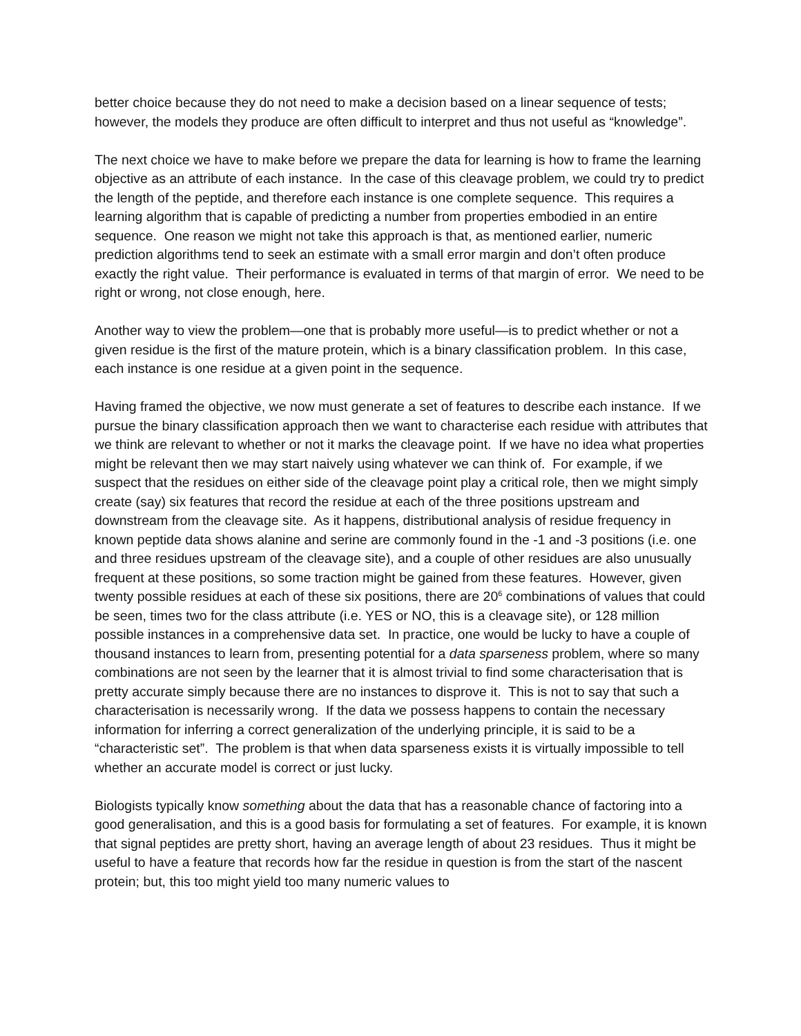better choice because they do not need to make a decision based on a linear sequence of tests; however, the models they produce are often difficult to interpret and thus not useful as “knowledge”.
The next choice we have to make before we prepare the data for learning is how to frame the learning objective as an attribute of each instance. In the case of this cleavage problem, we could try to predict the length of the peptide, and therefore each instance is one complete sequence. This requires a learning algorithm that is capable of predicting a number from properties embodied in an entire sequence. One reason we might not take this approach is that, as mentioned earlier, numeric prediction algorithms tend to seek an estimate with a small error margin and don’t often produce exactly the right value. Their performance is evaluated in terms of that margin of error. We need to be right or wrong, not close enough, here.
Another way to view the problem—one that is probably more useful—is to predict whether or not a given residue is the first of the mature protein, which is a binary classification problem. In this case, each instance is one residue at a given point in the sequence.
Having framed the objective, we now must generate a set of features to describe each instance. If we pursue the binary classification approach then we want to characterise each residue with attributes that we think are relevant to whether or not it marks the cleavage point. If we have no idea what properties might be relevant then we may start naively using whatever we can think of. For example, if we suspect that the residues on either side of the cleavage point play a critical role, then we might simply create (say) six features that record the residue at each of the three positions upstream and downstream from the cleavage site. As it happens, distributional analysis of residue frequency in known peptide data shows alanine and serine are commonly found in the -1 and -3 positions (i.e. one and three residues upstream of the cleavage site), and a couple of other residues are also unusually frequent at these positions, so some traction might be gained from these features. However, given twenty possible residues at each of these six positions, there are 20<sup>6</sup> combinations of values that could be seen, times two for the class attribute (i.e. YES or NO, this is a cleavage site), or 128 million possible instances in a comprehensive data set. In practice, one would be lucky to have a couple of thousand instances to learn from, presenting potential for a data sparseness problem, where so many combinations are not seen by the learner that it is almost trivial to find some characterisation that is pretty accurate simply because there are no instances to disprove it. This is not to say that such a characterisation is necessarily wrong. If the data we possess happens to contain the necessary information for inferring a correct generalization of the underlying principle, it is said to be a “characteristic set”. The problem is that when data sparseness exists it is virtually impossible to tell whether an accurate model is correct or just lucky.
Biologists typically know something about the data that has a reasonable chance of factoring into a good generalisation, and this is a good basis for formulating a set of features. For example, it is known that signal peptides are pretty short, having an average length of about 23 residues. Thus it might be useful to have a feature that records how far the residue in question is from the start of the nascent protein; but, this too might yield too many numeric values to